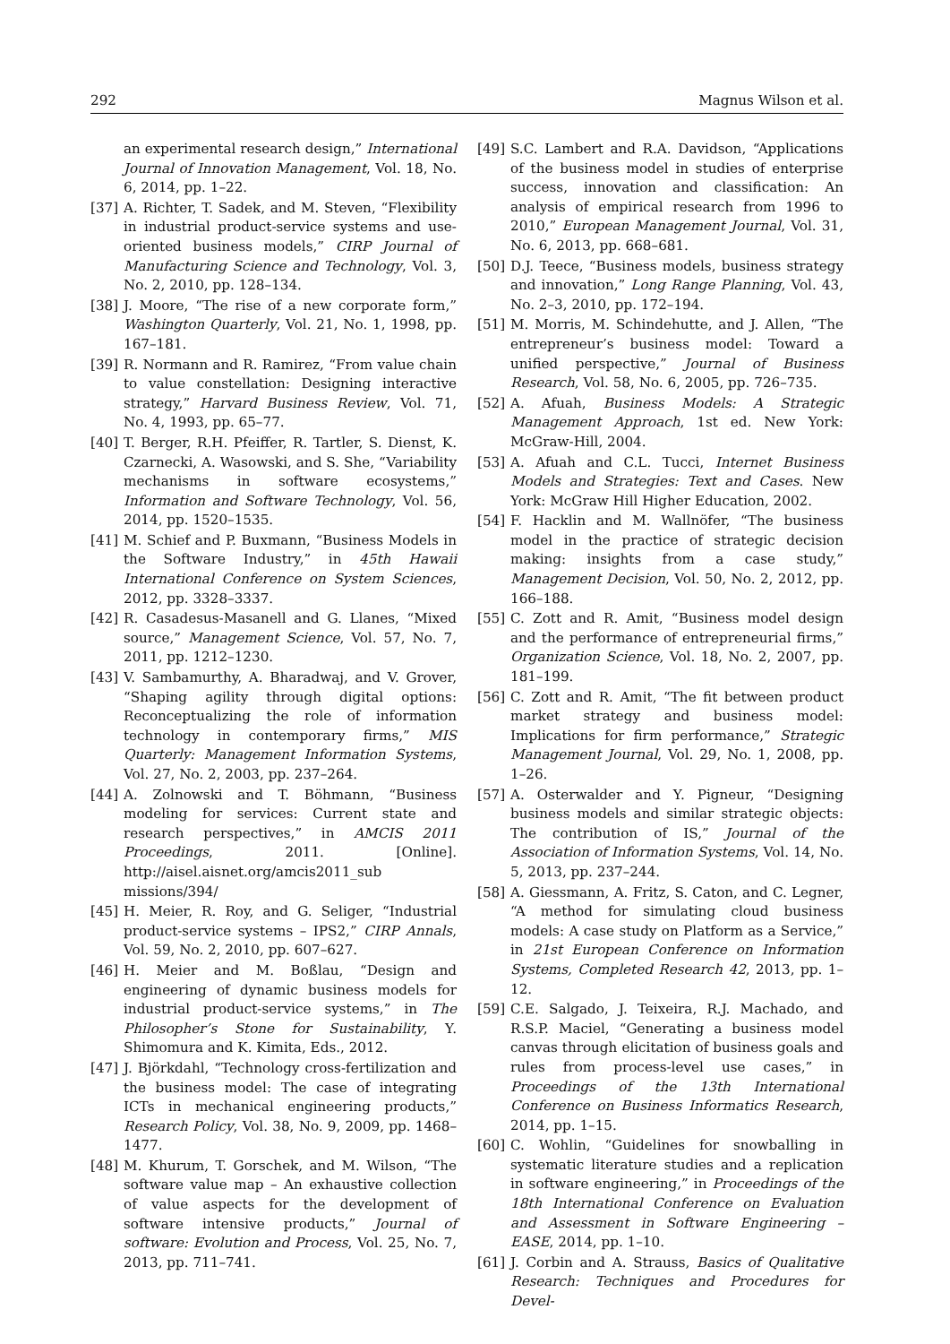292 Magnus Wilson et al.
an experimental research design,” International Journal of Innovation Management, Vol. 18, No. 6, 2014, pp. 1–22.
[37] A. Richter, T. Sadek, and M. Steven, “Flexibility in industrial product-service systems and use-oriented business models,” CIRP Journal of Manufacturing Science and Technology, Vol. 3, No. 2, 2010, pp. 128–134.
[38] J. Moore, “The rise of a new corporate form,” Washington Quarterly, Vol. 21, No. 1, 1998, pp. 167–181.
[39] R. Normann and R. Ramirez, “From value chain to value constellation: Designing interactive strategy,” Harvard Business Review, Vol. 71, No. 4, 1993, pp. 65–77.
[40] T. Berger, R.H. Pfeiffer, R. Tartler, S. Dienst, K. Czarnecki, A. Wasowski, and S. She, “Variability mechanisms in software ecosystems,” Information and Software Technology, Vol. 56, 2014, pp. 1520–1535.
[41] M. Schief and P. Buxmann, “Business Models in the Software Industry,” in 45th Hawaii International Conference on System Sciences, 2012, pp. 3328–3337.
[42] R. Casadesus-Masanell and G. Llanes, “Mixed source,” Management Science, Vol. 57, No. 7, 2011, pp. 1212–1230.
[43] V. Sambamurthy, A. Bharadwaj, and V. Grover, “Shaping agility through digital options: Reconceptualizing the role of information technology in contemporary firms,” MIS Quarterly: Management Information Systems, Vol. 27, No. 2, 2003, pp. 237–264.
[44] A. Zolnowski and T. Böhmann, “Business modeling for services: Current state and research perspectives,” in AMCIS 2011 Proceedings, 2011. [Online]. http://aisel.aisnet.org/amcis2011_sub missions/394/
[45] H. Meier, R. Roy, and G. Seliger, “Industrial product-service systems – IPS2,” CIRP Annals, Vol. 59, No. 2, 2010, pp. 607–627.
[46] H. Meier and M. Boßlau, “Design and engineering of dynamic business models for industrial product-service systems,” in The Philosopher’s Stone for Sustainability, Y. Shimomura and K. Kimita, Eds., 2012.
[47] J. Björkdahl, “Technology cross-fertilization and the business model: The case of integrating ICTs in mechanical engineering products,” Research Policy, Vol. 38, No. 9, 2009, pp. 1468–1477.
[48] M. Khurum, T. Gorschek, and M. Wilson, “The software value map – An exhaustive collection of value aspects for the development of software intensive products,” Journal of software: Evolution and Process, Vol. 25, No. 7, 2013, pp. 711–741.
[49] S.C. Lambert and R.A. Davidson, “Applications of the business model in studies of enterprise success, innovation and classification: An analysis of empirical research from 1996 to 2010,” European Management Journal, Vol. 31, No. 6, 2013, pp. 668–681.
[50] D.J. Teece, “Business models, business strategy and innovation,” Long Range Planning, Vol. 43, No. 2–3, 2010, pp. 172–194.
[51] M. Morris, M. Schindehutte, and J. Allen, “The entrepreneur’s business model: Toward a unified perspective,” Journal of Business Research, Vol. 58, No. 6, 2005, pp. 726–735.
[52] A. Afuah, Business Models: A Strategic Management Approach, 1st ed. New York: McGraw-Hill, 2004.
[53] A. Afuah and C.L. Tucci, Internet Business Models and Strategies: Text and Cases. New York: McGraw Hill Higher Education, 2002.
[54] F. Hacklin and M. Wallnöfer, “The business model in the practice of strategic decision making: insights from a case study,” Management Decision, Vol. 50, No. 2, 2012, pp. 166–188.
[55] C. Zott and R. Amit, “Business model design and the performance of entrepreneurial firms,” Organization Science, Vol. 18, No. 2, 2007, pp. 181–199.
[56] C. Zott and R. Amit, “The fit between product market strategy and business model: Implications for firm performance,” Strategic Management Journal, Vol. 29, No. 1, 2008, pp. 1–26.
[57] A. Osterwalder and Y. Pigneur, “Designing business models and similar strategic objects: The contribution of IS,” Journal of the Association of Information Systems, Vol. 14, No. 5, 2013, pp. 237–244.
[58] A. Giessmann, A. Fritz, S. Caton, and C. Legner, “A method for simulating cloud business models: A case study on Platform as a Service,” in 21st European Conference on Information Systems, Completed Research 42, 2013, pp. 1–12.
[59] C.E. Salgado, J. Teixeira, R.J. Machado, and R.S.P. Maciel, “Generating a business model canvas through elicitation of business goals and rules from process-level use cases,” in Proceedings of the 13th International Conference on Business Informatics Research, 2014, pp. 1–15.
[60] C. Wohlin, “Guidelines for snowballing in systematic literature studies and a replication in software engineering,” in Proceedings of the 18th International Conference on Evaluation and Assessment in Software Engineering – EASE, 2014, pp. 1–10.
[61] J. Corbin and A. Strauss, Basics of Qualitative Research: Techniques and Procedures for Devel-